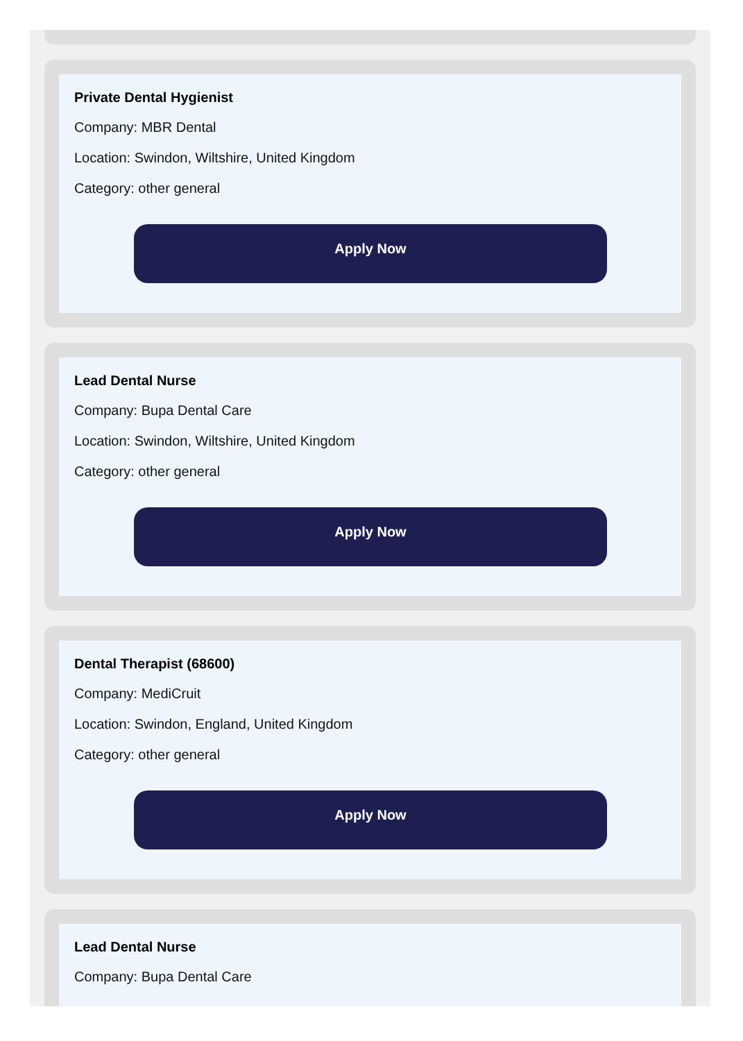Private Dental Hygienist
Company: MBR Dental
Location: Swindon, Wiltshire, United Kingdom
Category: other general
Apply Now
Lead Dental Nurse
Company: Bupa Dental Care
Location: Swindon, Wiltshire, United Kingdom
Category: other general
Apply Now
Dental Therapist (68600)
Company: MediCruit
Location: Swindon, England, United Kingdom
Category: other general
Apply Now
Lead Dental Nurse
Company: Bupa Dental Care